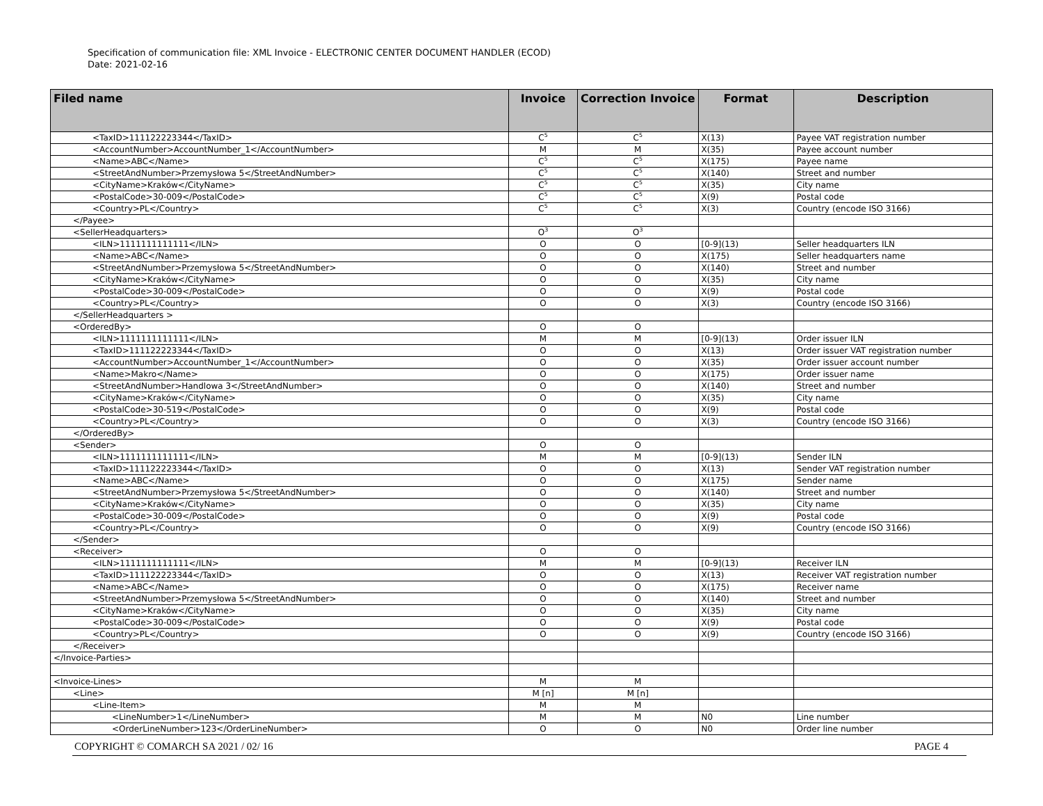Specification of communication file: XML Invoice - ELECTRONIC CENTER DOCUMENT HANDLER (ECOD)
Date: 2021-02-16
| Filed name | Invoice | Correction Invoice | Format | Description |
| --- | --- | --- | --- | --- |
| <TaxID>111122223344</TaxID> | C<sup>5</sup> | C<sup>5</sup> | X(13) | Payee VAT registration number |
| <AccountNumber>AccountNumber_1</AccountNumber> | M | M | X(35) | Payee account number |
| <Name>ABC</Name> | C<sup>5</sup> | C<sup>5</sup> | X(175) | Payee name |
| <StreetAndNumber>Przemysłowa 5</StreetAndNumber> | C<sup>5</sup> | C<sup>5</sup> | X(140) | Street and number |
| <CityName>Kraków</CityName> | C<sup>5</sup> | C<sup>5</sup> | X(35) | City name |
| <PostalCode>30-009</PostalCode> | C<sup>5</sup> | C<sup>5</sup> | X(9) | Postal code |
| <Country>PL</Country> | C<sup>5</sup> | C<sup>5</sup> | X(3) | Country (encode ISO 3166) |
| </Payee> | | | | |
| <SellerHeadquarters> | O<sup>3</sup> | O<sup>3</sup> | | |
| <ILN>1111111111111</ILN> | O | O | [0-9](13) | Seller headquarters ILN |
| <Name>ABC</Name> | O | O | X(175) | Seller headquarters name |
| <StreetAndNumber>Przemysłowa 5</StreetAndNumber> | O | O | X(140) | Street and number |
| <CityName>Kraków</CityName> | O | O | X(35) | City name |
| <PostalCode>30-009</PostalCode> | O | O | X(9) | Postal code |
| <Country>PL</Country> | O | O | X(3) | Country (encode ISO 3166) |
| </SellerHeadquarters > | | | | |
| <OrderedBy> | O | O | | |
| <ILN>1111111111111</ILN> | M | M | [0-9](13) | Order issuer ILN |
| <TaxID>111122223344</TaxID> | O | O | X(13) | Order issuer VAT registration number |
| <AccountNumber>AccountNumber_1</AccountNumber> | O | O | X(35) | Order issuer account number |
| <Name>Makro</Name> | O | O | X(175) | Order issuer name |
| <StreetAndNumber>Handlowa 3</StreetAndNumber> | O | O | X(140) | Street and number |
| <CityName>Kraków</CityName> | O | O | X(35) | City name |
| <PostalCode>30-519</PostalCode> | O | O | X(9) | Postal code |
| <Country>PL</Country> | O | O | X(3) | Country (encode ISO 3166) |
| </OrderedBy> | | | | |
| <Sender> | O | O | | |
| <ILN>1111111111111</ILN> | M | M | [0-9](13) | Sender ILN |
| <TaxID>111122223344</TaxID> | O | O | X(13) | Sender VAT registration number |
| <Name>ABC</Name> | O | O | X(175) | Sender name |
| <StreetAndNumber>Przemysłowa 5</StreetAndNumber> | O | O | X(140) | Street and number |
| <CityName>Kraków</CityName> | O | O | X(35) | City name |
| <PostalCode>30-009</PostalCode> | O | O | X(9) | Postal code |
| <Country>PL</Country> | O | O | X(9) | Country (encode ISO 3166) |
| </Sender> | | | | |
| <Receiver> | O | O | | |
| <ILN>1111111111111</ILN> | M | M | [0-9](13) | Receiver ILN |
| <TaxID>111122223344</TaxID> | O | O | X(13) | Receiver VAT registration number |
| <Name>ABC</Name> | O | O | X(175) | Receiver name |
| <StreetAndNumber>Przemysłowa 5</StreetAndNumber> | O | O | X(140) | Street and number |
| <CityName>Kraków</CityName> | O | O | X(35) | City name |
| <PostalCode>30-009</PostalCode> | O | O | X(9) | Postal code |
| <Country>PL</Country> | O | O | X(9) | Country (encode ISO 3166) |
| </Receiver> | | | | |
| </Invoice-Parties> | | | | |
| <Invoice-Lines> | M | M | | |
| <Line> | M [n] | M [n] | | |
| <Line-Item> | M | M | | |
| <LineNumber>1</LineNumber> | M | M | N0 | Line number |
| <OrderLineNumber>123</OrderLineNumber> | O | O | N0 | Order line number |
COPYRIGHT © COMARCH SA 2021 / 02/ 16 PAGE 4